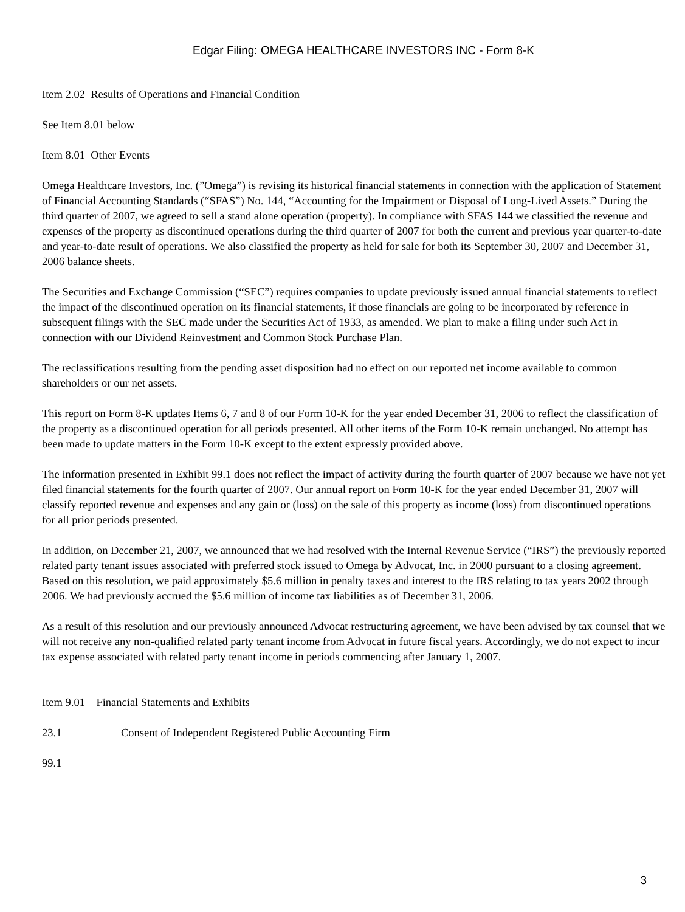Edgar Filing: OMEGA HEALTHCARE INVESTORS INC - Form 8-K
Item 2.02 Results of Operations and Financial Condition
See Item 8.01 below
Item 8.01 Other Events
Omega Healthcare Investors, Inc. (”Omega”) is revising its historical financial statements in connection with the application of Statement of Financial Accounting Standards (“SFAS”) No. 144, “Accounting for the Impairment or Disposal of Long-Lived Assets.” During the third quarter of 2007, we agreed to sell a stand alone operation (property). In compliance with SFAS 144 we classified the revenue and expenses of the property as discontinued operations during the third quarter of 2007 for both the current and previous year quarter-to-date and year-to-date result of operations. We also classified the property as held for sale for both its September 30, 2007 and December 31, 2006 balance sheets.
The Securities and Exchange Commission (“SEC”) requires companies to update previously issued annual financial statements to reflect the impact of the discontinued operation on its financial statements, if those financials are going to be incorporated by reference in subsequent filings with the SEC made under the Securities Act of 1933, as amended. We plan to make a filing under such Act in connection with our Dividend Reinvestment and Common Stock Purchase Plan.
The reclassifications resulting from the pending asset disposition had no effect on our reported net income available to common shareholders or our net assets.
This report on Form 8-K updates Items 6, 7 and 8 of our Form 10-K for the year ended December 31, 2006 to reflect the classification of the property as a discontinued operation for all periods presented. All other items of the Form 10-K remain unchanged. No attempt has been made to update matters in the Form 10-K except to the extent expressly provided above.
The information presented in Exhibit 99.1 does not reflect the impact of activity during the fourth quarter of 2007 because we have not yet filed financial statements for the fourth quarter of 2007. Our annual report on Form 10-K for the year ended December 31, 2007 will classify reported revenue and expenses and any gain or (loss) on the sale of this property as income (loss) from discontinued operations for all prior periods presented.
In addition, on December 21, 2007, we announced that we had resolved with the Internal Revenue Service (“IRS”) the previously reported related party tenant issues associated with preferred stock issued to Omega by Advocat, Inc. in 2000 pursuant to a closing agreement. Based on this resolution, we paid approximately $5.6 million in penalty taxes and interest to the IRS relating to tax years 2002 through 2006. We had previously accrued the $5.6 million of income tax liabilities as of December 31, 2006.
As a result of this resolution and our previously announced Advocat restructuring agreement, we have been advised by tax counsel that we will not receive any non-qualified related party tenant income from Advocat in future fiscal years. Accordingly, we do not expect to incur tax expense associated with related party tenant income in periods commencing after January 1, 2007.
Item 9.01 Financial Statements and Exhibits
23.1 Consent of Independent Registered Public Accounting Firm
99.1
3